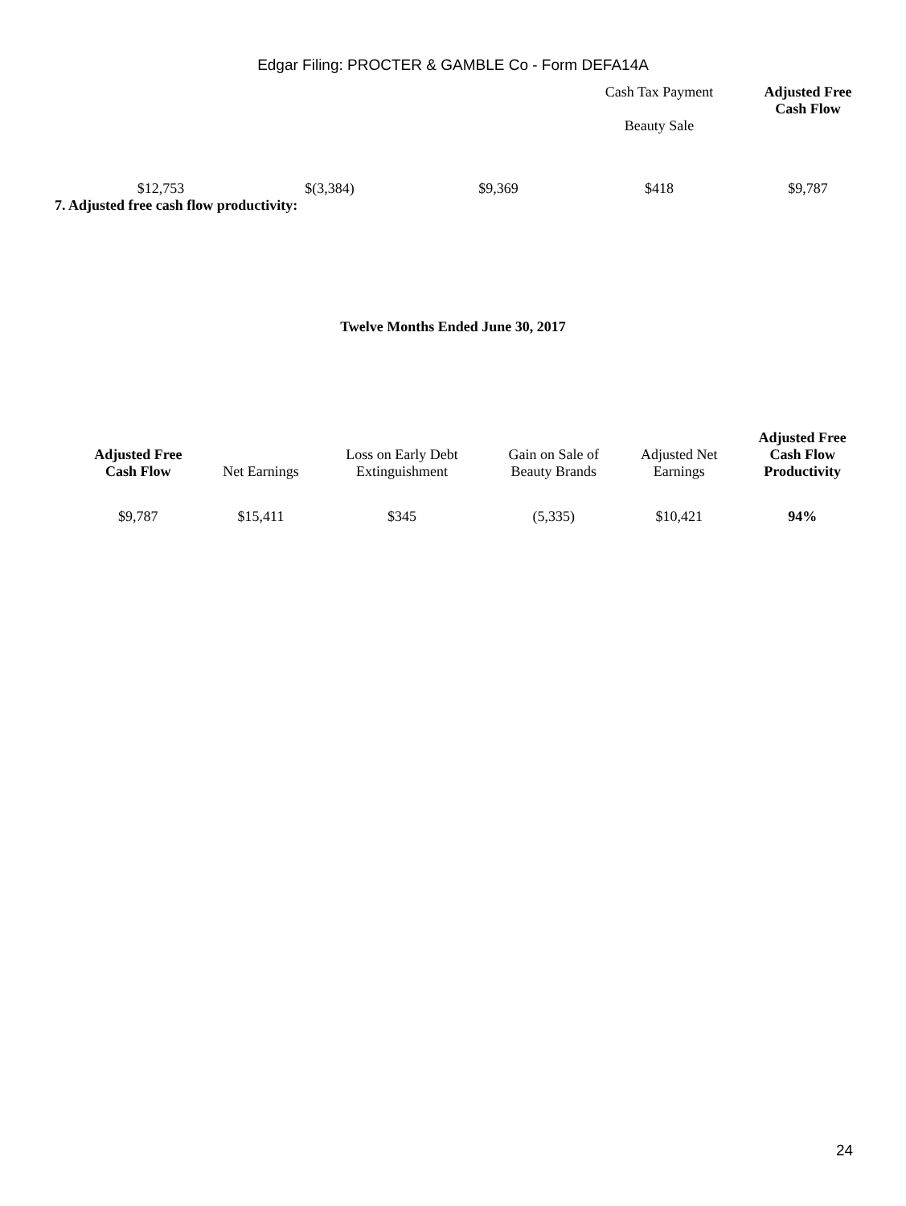Edgar Filing: PROCTER & GAMBLE Co - Form DEFA14A
| | | | Cash Tax Payment Beauty Sale | Adjusted Free Cash Flow |
| --- | --- | --- | --- | --- |
| $12,753 | $(3,384) | $9,369 | $418 | $9,787 |
7. Adjusted free cash flow productivity:
Twelve Months Ended June 30, 2017
| Adjusted Free Cash Flow | Net Earnings | Loss on Early Debt Extinguishment | Gain on Sale of Beauty Brands | Adjusted Net Earnings | Adjusted Free Cash Flow Productivity |
| --- | --- | --- | --- | --- | --- |
| $9,787 | $15,411 | $345 | (5,335) | $10,421 | 94% |
24